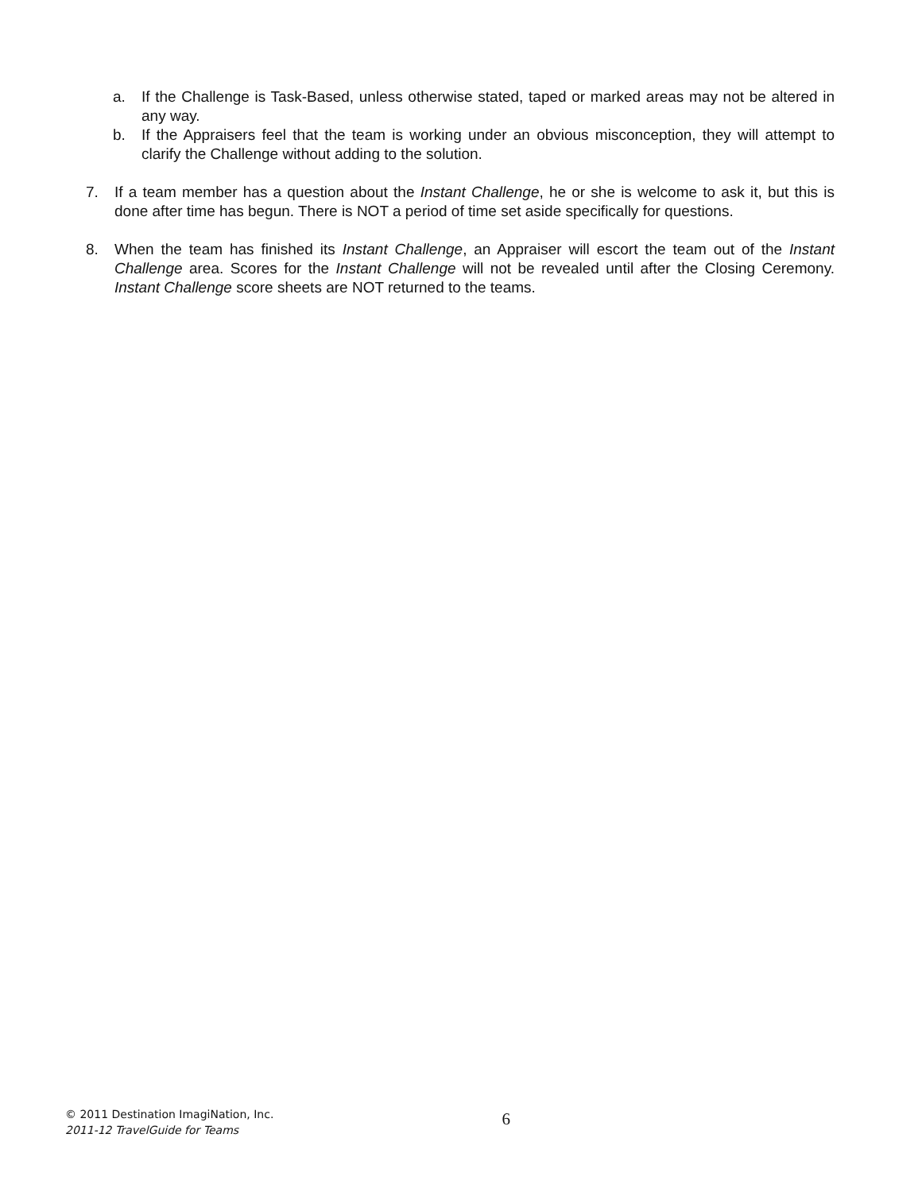a. If the Challenge is Task-Based, unless otherwise stated, taped or marked areas may not be altered in any way.
b. If the Appraisers feel that the team is working under an obvious misconception, they will attempt to clarify the Challenge without adding to the solution.
7. If a team member has a question about the Instant Challenge, he or she is welcome to ask it, but this is done after time has begun. There is NOT a period of time set aside specifically for questions.
8. When the team has finished its Instant Challenge, an Appraiser will escort the team out of the Instant Challenge area. Scores for the Instant Challenge will not be revealed until after the Closing Ceremony. Instant Challenge score sheets are NOT returned to the teams.
© 2011 Destination ImagiNation, Inc.
2011-12 TravelGuide for Teams
6